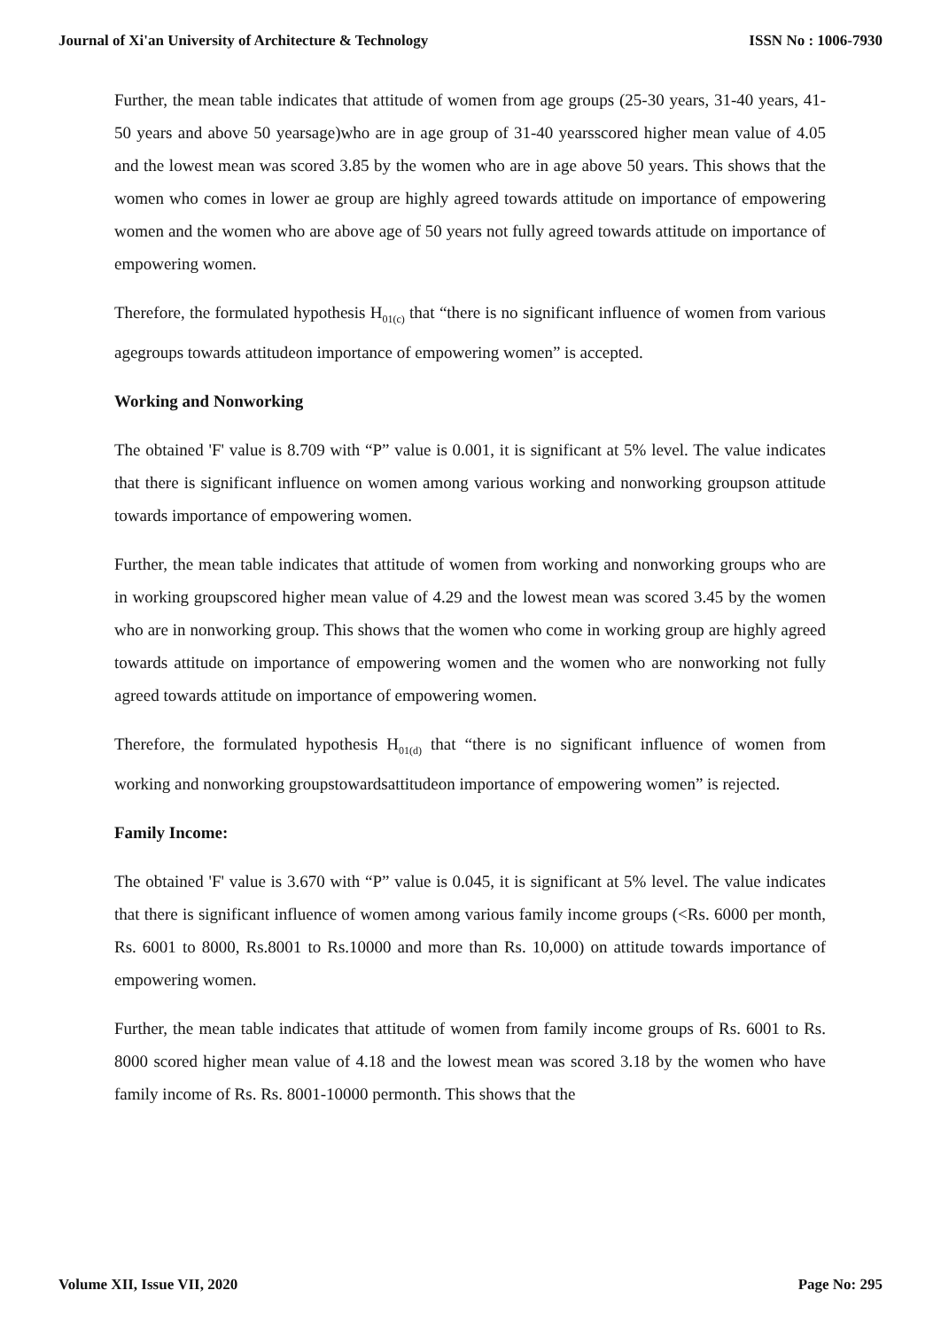Journal of Xi'an University of Architecture & Technology ISSN No : 1006-7930
Further, the mean table indicates that attitude of women from age groups (25-30 years, 31-40 years, 41-50 years and above 50 yearsage)who are in age group of 31-40 yearsscored higher mean value of 4.05 and the lowest mean was scored 3.85 by the women who are in age above 50 years. This shows that the women who comes in lower ae group are highly agreed towards attitude on importance of empowering women and the women who are above age of 50 years not fully agreed towards attitude on importance of empowering women.
Therefore, the formulated hypothesis H<sub>01(c)</sub> that “there is no significant influence of women from various agegroups towards attitudeon importance of empowering women” is accepted.
Working and Nonworking
The obtained 'F' value is 8.709 with “P” value is 0.001, it is significant at 5% level. The value indicates that there is significant influence on women among various working and nonworking groupson attitude towards importance of empowering women.
Further, the mean table indicates that attitude of women from working and nonworking groups who are in working groupscored higher mean value of 4.29 and the lowest mean was scored 3.45 by the women who are in nonworking group. This shows that the women who come in working group are highly agreed towards attitude on importance of empowering women and the women who are nonworking not fully agreed towards attitude on importance of empowering women.
Therefore, the formulated hypothesis H<sub>01(d)</sub> that “there is no significant influence of women from working and nonworking groupstowardsattitudeon importance of empowering women” is rejected.
Family Income:
The obtained 'F' value is 3.670 with “P” value is 0.045, it is significant at 5% level. The value indicates that there is significant influence of women among various family income groups (<Rs. 6000 per month, Rs. 6001 to 8000, Rs.8001 to Rs.10000 and more than Rs. 10,000) on attitude towards importance of empowering women.
Further, the mean table indicates that attitude of women from family income groups of Rs. 6001 to Rs. 8000 scored higher mean value of 4.18 and the lowest mean was scored 3.18 by the women who have family income of Rs. Rs. 8001-10000 permonth. This shows that the
Volume XII, Issue VII, 2020 Page No: 295